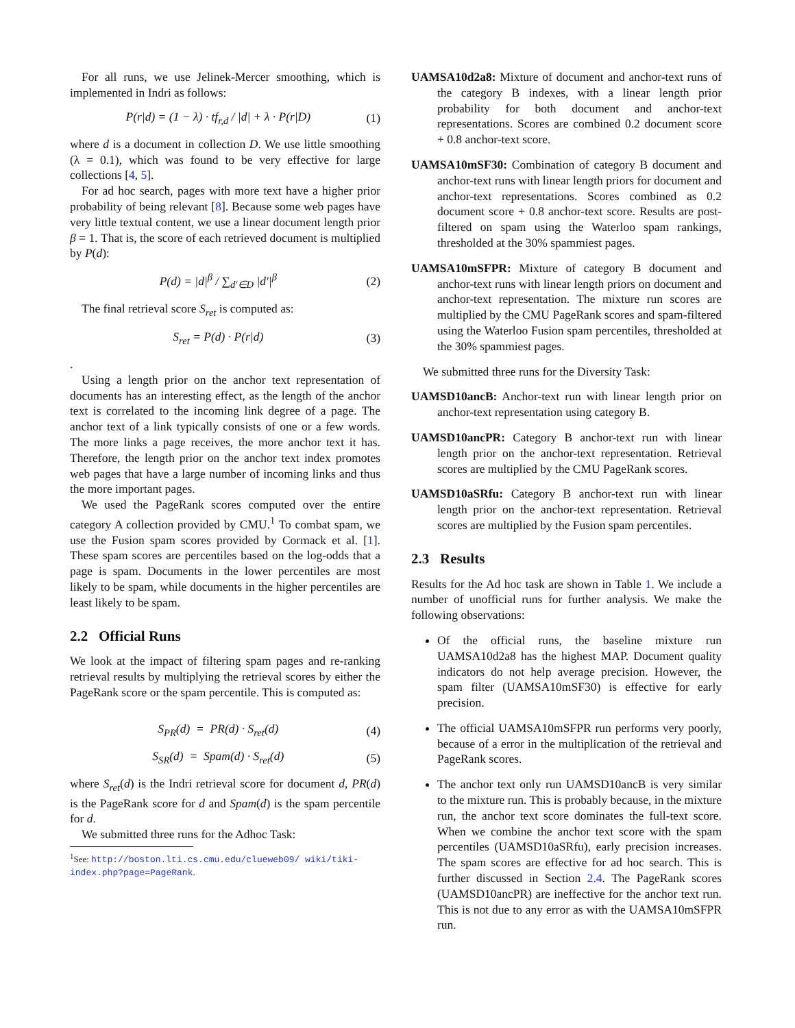For all runs, we use Jelinek-Mercer smoothing, which is implemented in Indri as follows:
P(r|d) = (1 − λ) · tf<sub>r,d</sub> / |d| + λ · P(r|D) (1)
where d is a document in collection D. We use little smoothing (λ = 0.1), which was found to be very effective for large collections [4, 5].
For ad hoc search, pages with more text have a higher prior probability of being relevant [8]. Because some web pages have very little textual content, we use a linear document length prior β = 1. That is, the score of each retrieved document is multiplied by P(d):
P(d) = |d|<sup>β</sup> / ∑<sub>d′∈D</sub> |d′|<sup>β</sup> (2)
The final retrieval score S<sub>ret</sub> is computed as:
S<sub>ret</sub> = P(d) · P(r|d) (3)
.
Using a length prior on the anchor text representation of documents has an interesting effect, as the length of the anchor text is correlated to the incoming link degree of a page. The anchor text of a link typically consists of one or a few words. The more links a page receives, the more anchor text it has. Therefore, the length prior on the anchor text index promotes web pages that have a large number of incoming links and thus the more important pages.
We used the PageRank scores computed over the entire category A collection provided by CMU.<sup>1</sup> To combat spam, we use the Fusion spam scores provided by Cormack et al. [1]. These spam scores are percentiles based on the log-odds that a page is spam. Documents in the lower percentiles are most likely to be spam, while documents in the higher percentiles are least likely to be spam.
2.2 Official Runs
We look at the impact of filtering spam pages and re-ranking retrieval results by multiplying the retrieval scores by either the PageRank score or the spam percentile. This is computed as:
S<sub>PR</sub>(d) = PR(d) · S<sub>ret</sub>(d) (4)
S<sub>SR</sub>(d) = Spam(d) · S<sub>ret</sub>(d) (5)
where S<sub>ret</sub>(d) is the Indri retrieval score for document d, PR(d) is the PageRank score for d and Spam(d) is the spam percentile for d.
We submitted three runs for the Adhoc Task:
<sup>1</sup> See: http://boston.lti.cs.cmu.edu/clueweb09/ wiki/tiki-index.php?page=PageRank.
UAMSA10d2a8: Mixture of document and anchor-text runs of the category B indexes, with a linear length prior probability for both document and anchor-text representations. Scores are combined 0.2 document score + 0.8 anchor-text score.
UAMSA10mSF30: Combination of category B document and anchor-text runs with linear length priors for document and anchor-text representations. Scores combined as 0.2 document score + 0.8 anchor-text score. Results are post-filtered on spam using the Waterloo spam rankings, thresholded at the 30% spammiest pages.
UAMSA10mSFPR: Mixture of category B document and anchor-text runs with linear length priors on document and anchor-text representation. The mixture run scores are multiplied by the CMU PageRank scores and spam-filtered using the Waterloo Fusion spam percentiles, thresholded at the 30% spammiest pages.
We submitted three runs for the Diversity Task:
UAMSD10ancB: Anchor-text run with linear length prior on anchor-text representation using category B.
UAMSD10ancPR: Category B anchor-text run with linear length prior on the anchor-text representation. Retrieval scores are multiplied by the CMU PageRank scores.
UAMSD10aSRfu: Category B anchor-text run with linear length prior on the anchor-text representation. Retrieval scores are multiplied by the Fusion spam percentiles.
2.3 Results
Results for the Ad hoc task are shown in Table 1. We include a number of unofficial runs for further analysis. We make the following observations:
Of the official runs, the baseline mixture run UAMSA10d2a8 has the highest MAP. Document quality indicators do not help average precision. However, the spam filter (UAMSA10mSF30) is effective for early precision.
The official UAMSA10mSFPR run performs very poorly, because of a error in the multiplication of the retrieval and PageRank scores.
The anchor text only run UAMSD10ancB is very similar to the mixture run. This is probably because, in the mixture run, the anchor text score dominates the full-text score. When we combine the anchor text score with the spam percentiles (UAMSD10aSRfu), early precision increases. The spam scores are effective for ad hoc search. This is further discussed in Section 2.4. The PageRank scores (UAMSD10ancPR) are ineffective for the anchor text run. This is not due to any error as with the UAMSA10mSFPR run.